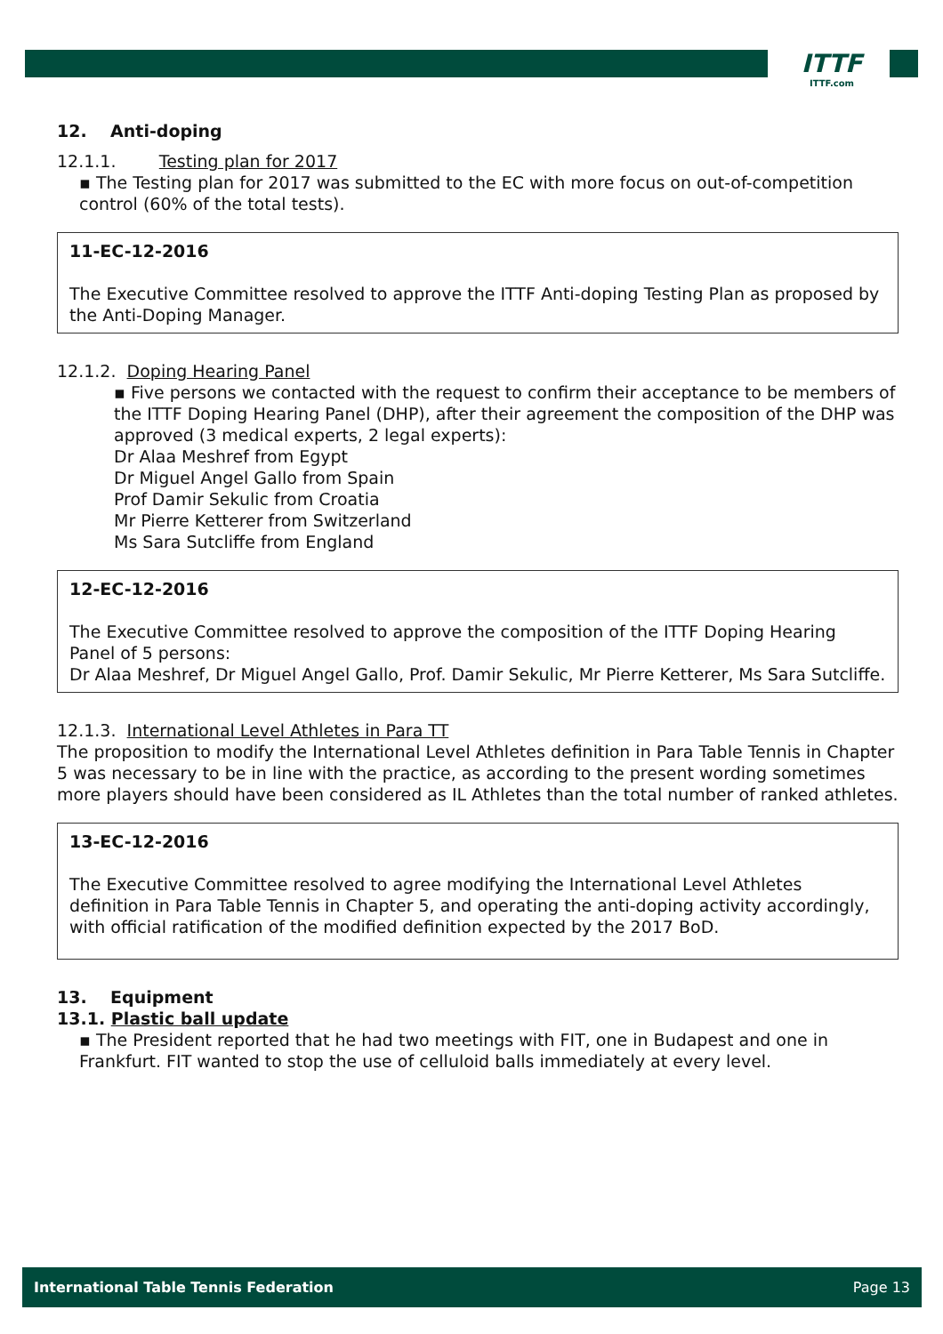ITTF
ITTF.com
12. Anti-doping
12.1.1. Testing plan for 2017
▪ The Testing plan for 2017 was submitted to the EC with more focus on out-of-competition control (60% of the total tests).
11-EC-12-2016
The Executive Committee resolved to approve the ITTF Anti-doping Testing Plan as proposed by the Anti-Doping Manager.
12.1.2. Doping Hearing Panel
▪ Five persons we contacted with the request to confirm their acceptance to be members of the ITTF Doping Hearing Panel (DHP), after their agreement the composition of the DHP was approved (3 medical experts, 2 legal experts):
Dr Alaa Meshref from Egypt
Dr Miguel Angel Gallo from Spain
Prof Damir Sekulic from Croatia
Mr Pierre Ketterer from Switzerland
Ms Sara Sutcliffe from England
12-EC-12-2016
The Executive Committee resolved to approve the composition of the ITTF Doping Hearing Panel of 5 persons:
Dr Alaa Meshref, Dr Miguel Angel Gallo, Prof. Damir Sekulic, Mr Pierre Ketterer, Ms Sara Sutcliffe.
12.1.3. International Level Athletes in Para TT
The proposition to modify the International Level Athletes definition in Para Table Tennis in Chapter 5 was necessary to be in line with the practice, as according to the present wording sometimes more players should have been considered as IL Athletes than the total number of ranked athletes.
13-EC-12-2016
The Executive Committee resolved to agree modifying the International Level Athletes definition in Para Table Tennis in Chapter 5, and operating the anti-doping activity accordingly, with official ratification of the modified definition expected by the 2017 BoD.
13. Equipment
13.1. Plastic ball update
▪ The President reported that he had two meetings with FIT, one in Budapest and one in Frankfurt. FIT wanted to stop the use of celluloid balls immediately at every level.
International Table Tennis Federation Page 13